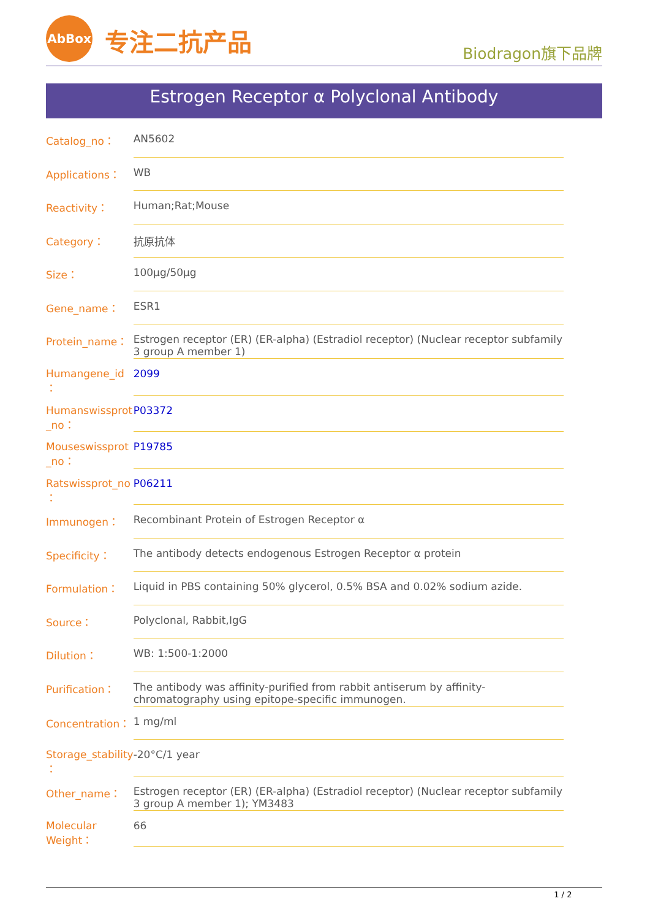AbBox 专注二抗产品
Biodragon旗下品牌
Estrogen Receptor α Polyclonal Antibody
| Catalog_no： | AN5602 |
| Applications： | WB |
| Reactivity： | Human;Rat;Mouse |
| Category： | 抗原抗体 |
| Size： | 100μg/50μg |
| Gene_name： | ESR1 |
| Protein_name： | Estrogen receptor (ER) (ER-alpha) (Estradiol receptor) (Nuclear receptor subfamily 3 group A member 1) |
| Humangene_id ： | 2099 |
| Humanswissprot _no： | P03372 |
| Mouseswissprot _no： | P19785 |
| Ratswissprot_no ： | P06211 |
| Immunogen： | Recombinant Protein of Estrogen Receptor α |
| Specificity： | The antibody detects endogenous Estrogen Receptor α protein |
| Formulation： | Liquid in PBS containing 50% glycerol, 0.5% BSA and 0.02% sodium azide. |
| Source： | Polyclonal, Rabbit,IgG |
| Dilution： | WB: 1:500-1:2000 |
| Purification： | The antibody was affinity-purified from rabbit antiserum by affinity-chromatography using epitope-specific immunogen. |
| Concentration： | 1 mg/ml |
| Storage_stability ： | -20°C/1 year |
| Other_name： | Estrogen receptor (ER) (ER-alpha) (Estradiol receptor) (Nuclear receptor subfamily 3 group A member 1); YM3483 |
| Molecular Weight： | 66 |
1 / 2